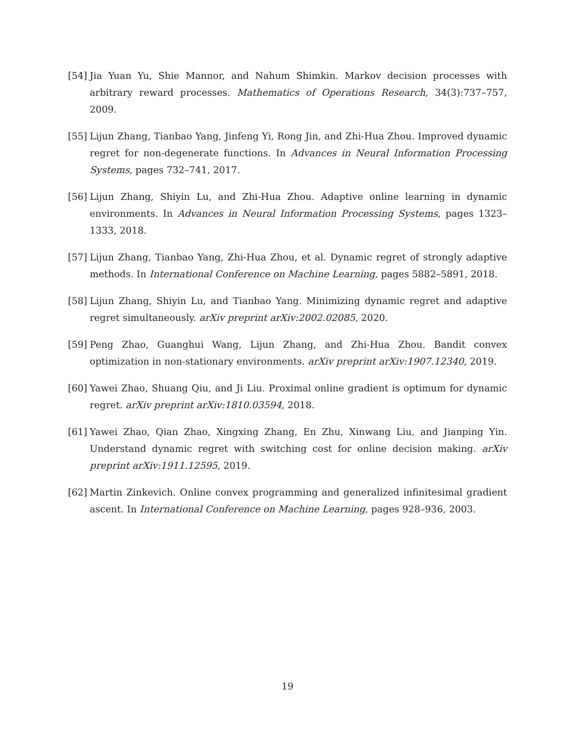[54]
Jia Yuan Yu, Shie Mannor, and Nahum Shimkin. Markov decision processes with arbitrary reward processes. Mathematics of Operations Research, 34(3):737–757, 2009.
[55]
Lijun Zhang, Tianbao Yang, Jinfeng Yi, Rong Jin, and Zhi-Hua Zhou. Improved dynamic regret for non-degenerate functions. In Advances in Neural Information Processing Systems, pages 732–741, 2017.
[56]
Lijun Zhang, Shiyin Lu, and Zhi-Hua Zhou. Adaptive online learning in dynamic environments. In Advances in Neural Information Processing Systems, pages 1323–1333, 2018.
[57]
Lijun Zhang, Tianbao Yang, Zhi-Hua Zhou, et al. Dynamic regret of strongly adaptive methods. In International Conference on Machine Learning, pages 5882–5891, 2018.
[58]
Lijun Zhang, Shiyin Lu, and Tianbao Yang. Minimizing dynamic regret and adaptive regret simultaneously. arXiv preprint arXiv:2002.02085, 2020.
[59]
Peng Zhao, Guanghui Wang, Lijun Zhang, and Zhi-Hua Zhou. Bandit convex optimization in non-stationary environments. arXiv preprint arXiv:1907.12340, 2019.
[60]
Yawei Zhao, Shuang Qiu, and Ji Liu. Proximal online gradient is optimum for dynamic regret. arXiv preprint arXiv:1810.03594, 2018.
[61]
Yawei Zhao, Qian Zhao, Xingxing Zhang, En Zhu, Xinwang Liu, and Jianping Yin. Understand dynamic regret with switching cost for online decision making. arXiv preprint arXiv:1911.12595, 2019.
[62]
Martin Zinkevich. Online convex programming and generalized infinitesimal gradient ascent. In International Conference on Machine Learning, pages 928–936, 2003.
19